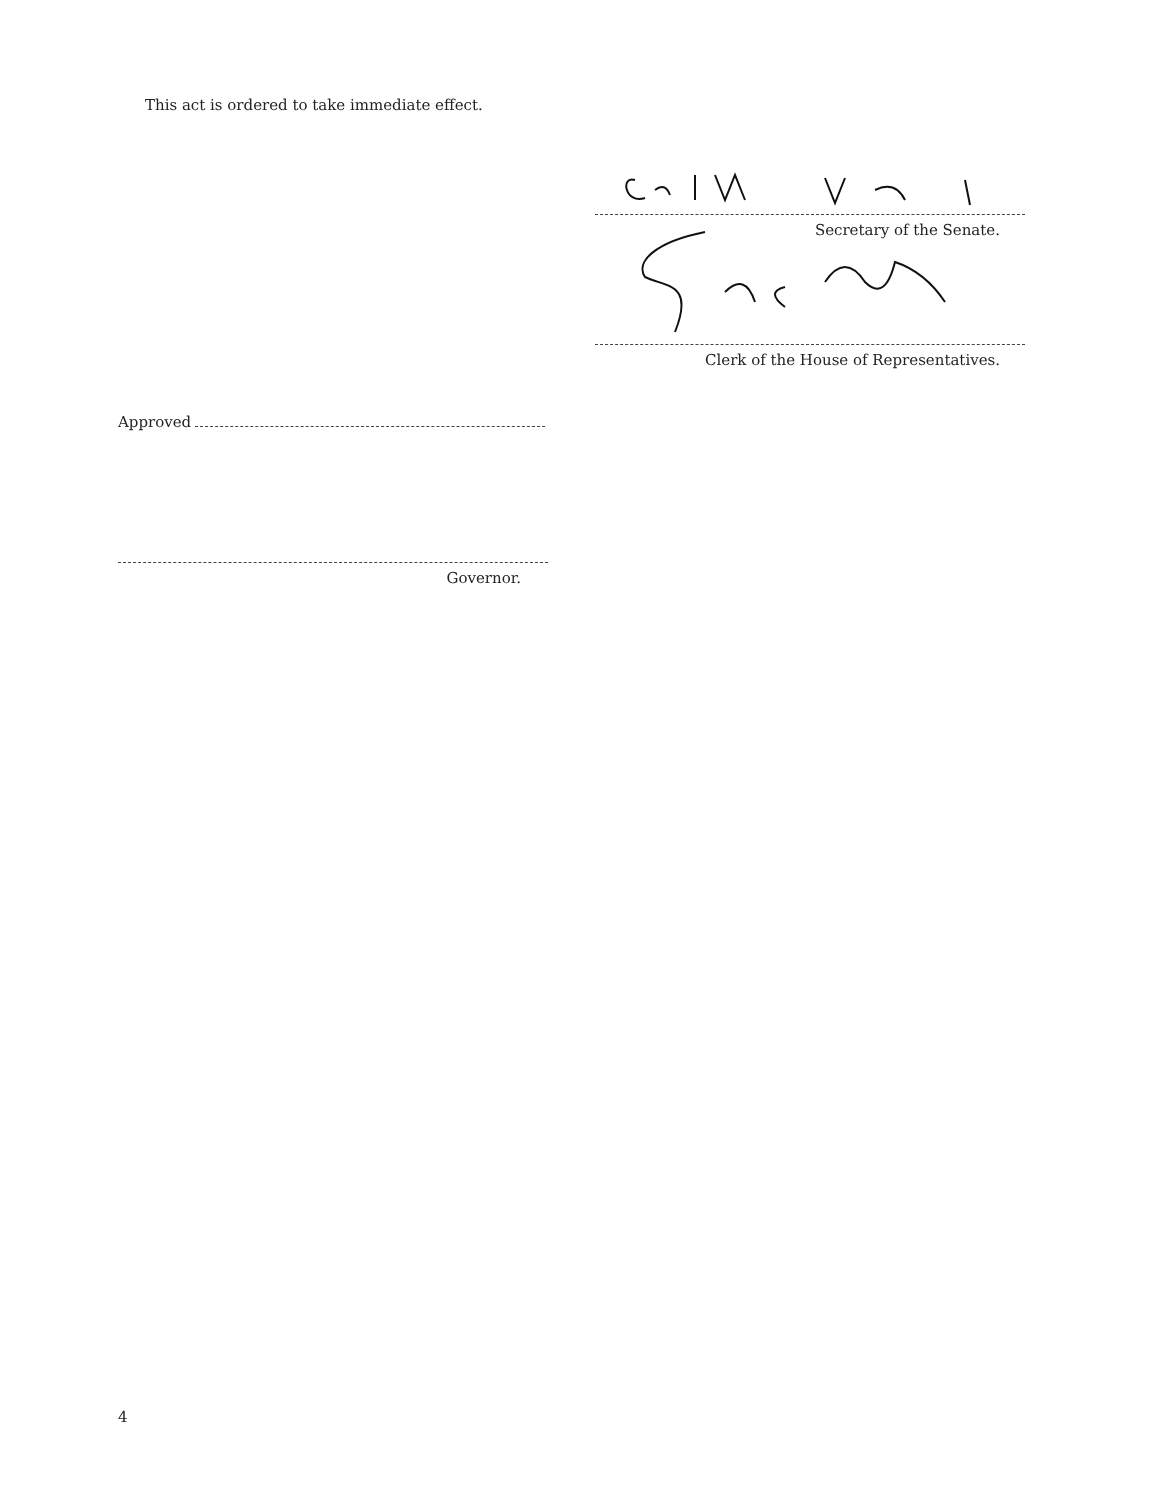This act is ordered to take immediate effect.
Secretary of the Senate.
Clerk of the House of Representatives.
Approved
Governor.
4